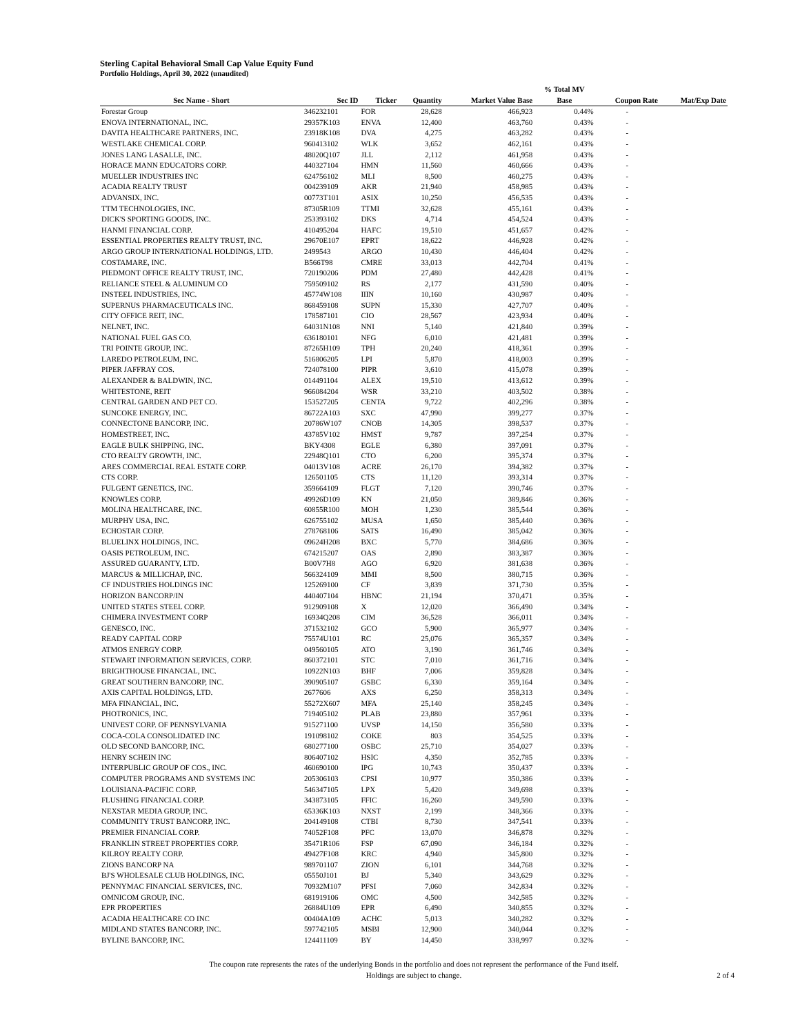Sterling Capital Behavioral Small Cap Value Equity Fund
Portfolio Holdings, April 30, 2022 (unaudited)
| | | | | | % Total MV | | |
| --- | --- | --- | --- | --- | --- | --- | --- |
| Sec Name - Short | Sec ID | Ticker | Quantity | Market Value Base | Base | Coupon Rate | Mat/Exp Date |
| Forestar Group | 346232101 | FOR | 28,628 | 466,923 | 0.44% | - | |
| ENOVA INTERNATIONAL, INC. | 29357K103 | ENVA | 12,400 | 463,760 | 0.43% | - | |
| DAVITA HEALTHCARE PARTNERS, INC. | 23918K108 | DVA | 4,275 | 463,282 | 0.43% | - | |
| WESTLAKE CHEMICAL CORP. | 960413102 | WLK | 3,652 | 462,161 | 0.43% | - | |
| JONES LANG LASALLE, INC. | 48020Q107 | JLL | 2,112 | 461,958 | 0.43% | - | |
| HORACE MANN EDUCATORS CORP. | 440327104 | HMN | 11,560 | 460,666 | 0.43% | - | |
| MUELLER INDUSTRIES INC | 624756102 | MLI | 8,500 | 460,275 | 0.43% | - | |
| ACADIA REALTY TRUST | 004239109 | AKR | 21,940 | 458,985 | 0.43% | - | |
| ADVANSIX, INC. | 00773T101 | ASIX | 10,250 | 456,535 | 0.43% | - | |
| TTM TECHNOLOGIES, INC. | 87305R109 | TTMI | 32,628 | 455,161 | 0.43% | - | |
| DICK'S SPORTING GOODS, INC. | 253393102 | DKS | 4,714 | 454,524 | 0.43% | - | |
| HANMI FINANCIAL CORP. | 410495204 | HAFC | 19,510 | 451,657 | 0.42% | - | |
| ESSENTIAL PROPERTIES REALTY TRUST, INC. | 29670E107 | EPRT | 18,622 | 446,928 | 0.42% | - | |
| ARGO GROUP INTERNATIONAL HOLDINGS, LTD. | 2499543 | ARGO | 10,430 | 446,404 | 0.42% | - | |
| COSTAMARE, INC. | B566T98 | CMRE | 33,013 | 442,704 | 0.41% | - | |
| PIEDMONT OFFICE REALTY TRUST, INC. | 720190206 | PDM | 27,480 | 442,428 | 0.41% | - | |
| RELIANCE STEEL & ALUMINUM CO | 759509102 | RS | 2,177 | 431,590 | 0.40% | - | |
| INSTEEL INDUSTRIES, INC. | 45774W108 | IIIN | 10,160 | 430,987 | 0.40% | - | |
| SUPERNUS PHARMACEUTICALS INC. | 868459108 | SUPN | 15,330 | 427,707 | 0.40% | - | |
| CITY OFFICE REIT, INC. | 178587101 | CIO | 28,567 | 423,934 | 0.40% | - | |
| NELNET, INC. | 64031N108 | NNI | 5,140 | 421,840 | 0.39% | - | |
| NATIONAL FUEL GAS CO. | 636180101 | NFG | 6,010 | 421,481 | 0.39% | - | |
| TRI POINTE GROUP, INC. | 87265H109 | TPH | 20,240 | 418,361 | 0.39% | - | |
| LAREDO PETROLEUM, INC. | 516806205 | LPI | 5,870 | 418,003 | 0.39% | - | |
| PIPER JAFFRAY COS. | 724078100 | PIPR | 3,610 | 415,078 | 0.39% | - | |
| ALEXANDER & BALDWIN, INC. | 014491104 | ALEX | 19,510 | 413,612 | 0.39% | - | |
| WHITESTONE, REIT | 966084204 | WSR | 33,210 | 403,502 | 0.38% | - | |
| CENTRAL GARDEN AND PET CO. | 153527205 | CENTA | 9,722 | 402,296 | 0.38% | - | |
| SUNCOKE ENERGY, INC. | 86722A103 | SXC | 47,990 | 399,277 | 0.37% | - | |
| CONNECTONE BANCORP, INC. | 20786W107 | CNOB | 14,305 | 398,537 | 0.37% | - | |
| HOMESTREET, INC. | 43785V102 | HMST | 9,787 | 397,254 | 0.37% | - | |
| EAGLE BULK SHIPPING, INC. | BKY4308 | EGLE | 6,380 | 397,091 | 0.37% | - | |
| CTO REALTY GROWTH, INC. | 22948Q101 | CTO | 6,200 | 395,374 | 0.37% | - | |
| ARES COMMERCIAL REAL ESTATE CORP. | 04013V108 | ACRE | 26,170 | 394,382 | 0.37% | - | |
| CTS CORP. | 126501105 | CTS | 11,120 | 393,314 | 0.37% | - | |
| FULGENT GENETICS, INC. | 359664109 | FLGT | 7,120 | 390,746 | 0.37% | - | |
| KNOWLES CORP. | 49926D109 | KN | 21,050 | 389,846 | 0.36% | - | |
| MOLINA HEALTHCARE, INC. | 60855R100 | MOH | 1,230 | 385,544 | 0.36% | - | |
| MURPHY USA, INC. | 626755102 | MUSA | 1,650 | 385,440 | 0.36% | - | |
| ECHOSTAR CORP. | 278768106 | SATS | 16,490 | 385,042 | 0.36% | - | |
| BLUELINX HOLDINGS, INC. | 09624H208 | BXC | 5,770 | 384,686 | 0.36% | - | |
| OASIS PETROLEUM, INC. | 674215207 | OAS | 2,890 | 383,387 | 0.36% | - | |
| ASSURED GUARANTY, LTD. | B00V7H8 | AGO | 6,920 | 381,638 | 0.36% | - | |
| MARCUS & MILLICHAP, INC. | 566324109 | MMI | 8,500 | 380,715 | 0.36% | - | |
| CF INDUSTRIES HOLDINGS INC | 125269100 | CF | 3,839 | 371,730 | 0.35% | - | |
| HORIZON BANCORP/IN | 440407104 | HBNC | 21,194 | 370,471 | 0.35% | - | |
| UNITED STATES STEEL CORP. | 912909108 | X | 12,020 | 366,490 | 0.34% | - | |
| CHIMERA INVESTMENT CORP | 16934Q208 | CIM | 36,528 | 366,011 | 0.34% | - | |
| GENESCO, INC. | 371532102 | GCO | 5,900 | 365,977 | 0.34% | - | |
| READY CAPITAL CORP | 75574U101 | RC | 25,076 | 365,357 | 0.34% | - | |
| ATMOS ENERGY CORP. | 049560105 | ATO | 3,190 | 361,746 | 0.34% | - | |
| STEWART INFORMATION SERVICES, CORP. | 860372101 | STC | 7,010 | 361,716 | 0.34% | - | |
| BRIGHTHOUSE FINANCIAL, INC. | 10922N103 | BHF | 7,006 | 359,828 | 0.34% | - | |
| GREAT SOUTHERN BANCORP, INC. | 390905107 | GSBC | 6,330 | 359,164 | 0.34% | - | |
| AXIS CAPITAL HOLDINGS, LTD. | 2677606 | AXS | 6,250 | 358,313 | 0.34% | - | |
| MFA FINANCIAL, INC. | 55272X607 | MFA | 25,140 | 358,245 | 0.34% | - | |
| PHOTRONICS, INC. | 719405102 | PLAB | 23,880 | 357,961 | 0.33% | - | |
| UNIVEST CORP. OF PENNSYLVANIA | 915271100 | UVSP | 14,150 | 356,580 | 0.33% | - | |
| COCA-COLA CONSOLIDATED INC | 191098102 | COKE | 803 | 354,525 | 0.33% | - | |
| OLD SECOND BANCORP, INC. | 680277100 | OSBC | 25,710 | 354,027 | 0.33% | - | |
| HENRY SCHEIN INC | 806407102 | HSIC | 4,350 | 352,785 | 0.33% | - | |
| INTERPUBLIC GROUP OF COS., INC. | 460690100 | IPG | 10,743 | 350,437 | 0.33% | - | |
| COMPUTER PROGRAMS AND SYSTEMS INC | 205306103 | CPSI | 10,977 | 350,386 | 0.33% | - | |
| LOUISIANA-PACIFIC CORP. | 546347105 | LPX | 5,420 | 349,698 | 0.33% | - | |
| FLUSHING FINANCIAL CORP. | 343873105 | FFIC | 16,260 | 349,590 | 0.33% | - | |
| NEXSTAR MEDIA GROUP, INC. | 65336K103 | NXST | 2,199 | 348,366 | 0.33% | - | |
| COMMUNITY TRUST BANCORP, INC. | 204149108 | CTBI | 8,730 | 347,541 | 0.33% | - | |
| PREMIER FINANCIAL CORP. | 74052F108 | PFC | 13,070 | 346,878 | 0.32% | - | |
| FRANKLIN STREET PROPERTIES CORP. | 35471R106 | FSP | 67,090 | 346,184 | 0.32% | - | |
| KILROY REALTY CORP. | 49427F108 | KRC | 4,940 | 345,800 | 0.32% | - | |
| ZIONS BANCORP NA | 989701107 | ZION | 6,101 | 344,768 | 0.32% | - | |
| BJ'S WHOLESALE CLUB HOLDINGS, INC. | 05550J101 | BJ | 5,340 | 343,629 | 0.32% | - | |
| PENNYMAC FINANCIAL SERVICES, INC. | 70932M107 | PFSI | 7,060 | 342,834 | 0.32% | - | |
| OMNICOM GROUP, INC. | 681919106 | OMC | 4,500 | 342,585 | 0.32% | - | |
| EPR PROPERTIES | 26884U109 | EPR | 6,490 | 340,855 | 0.32% | - | |
| ACADIA HEALTHCARE CO INC | 00404A109 | ACHC | 5,013 | 340,282 | 0.32% | - | |
| MIDLAND STATES BANCORP, INC. | 597742105 | MSBI | 12,900 | 340,044 | 0.32% | - | |
| BYLINE BANCORP, INC. | 124411109 | BY | 14,450 | 338,997 | 0.32% | - | |
The coupon rate represents the rates of the underlying Bonds in the portfolio and does not represent the performance of the Fund itself.
Holdings are subject to change.
2 of 4